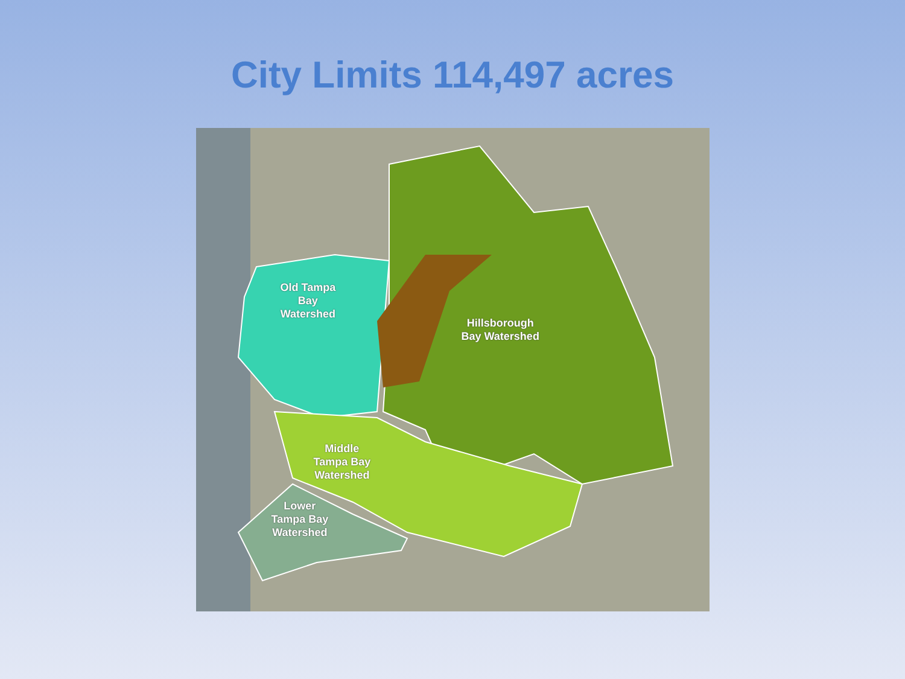City Limits 114,497 acres
Old Tampa
Bay
Watershed
Hillsborough
Bay Watershed
Middle
Tampa Bay
Watershed
Lower
Tampa Bay
Watershed